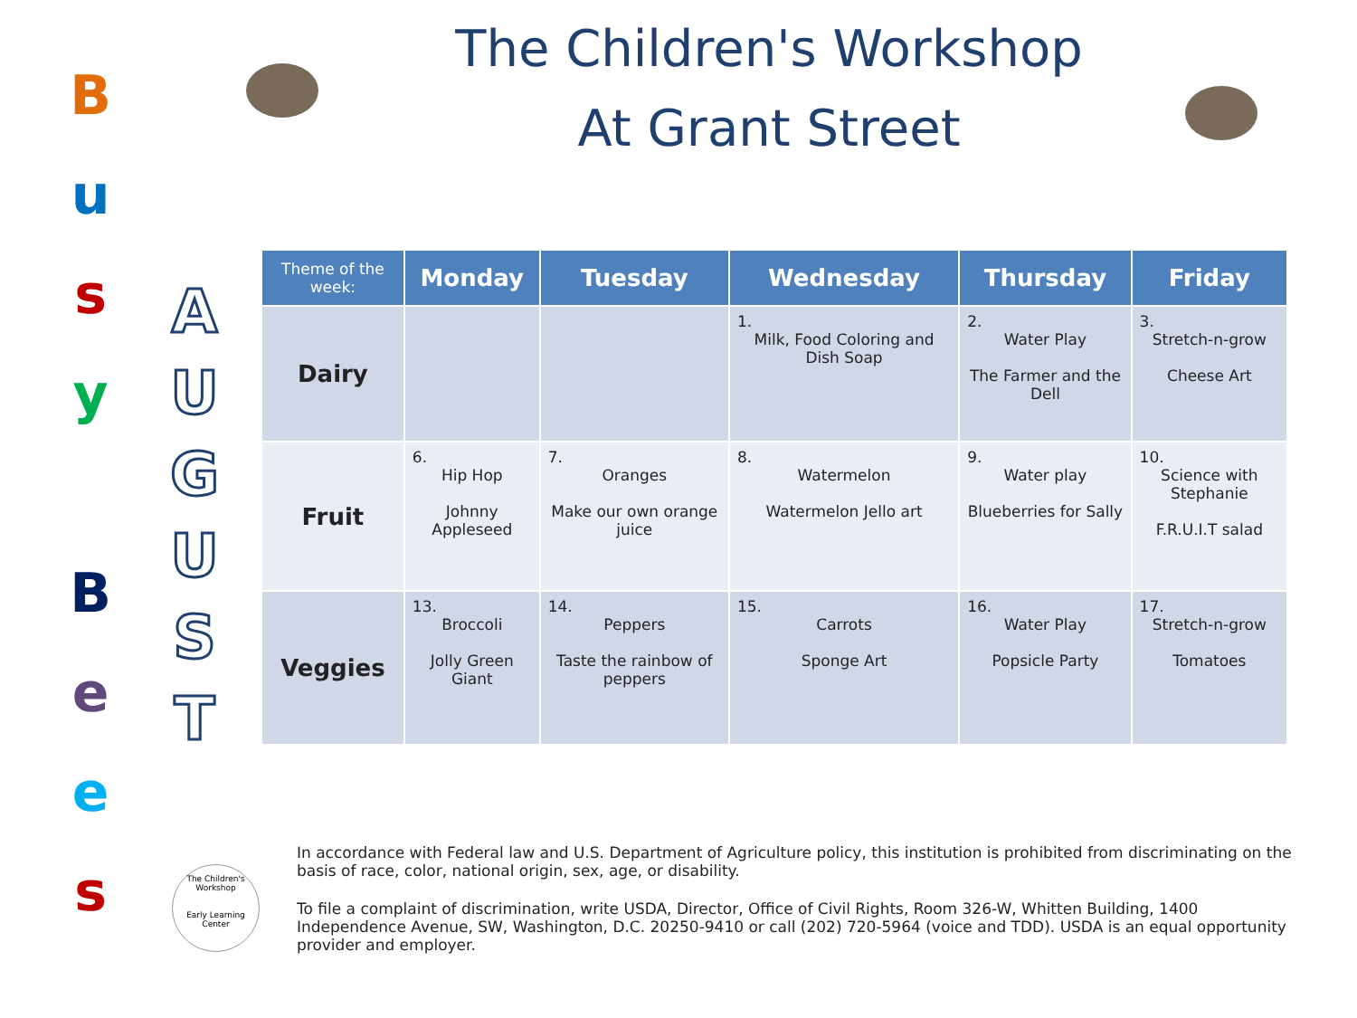B
u
s
y
B
e
e
s
A
U
G
U
S
T
The Children's Workshop
At Grant Street
| Theme of the week: | Monday | Tuesday | Wednesday | Thursday | Friday |
| --- | --- | --- | --- | --- | --- |
| Dairy | | | 1. Milk, Food Coloring and Dish Soap | 2. Water Play The Farmer and the Dell | 3. Stretch-n-grow Cheese Art |
| Fruit | 6. Hip Hop Johnny Appleseed | 7. Oranges Make our own orange juice | 8. Watermelon Watermelon Jello art | 9. Water play Blueberries for Sally | 10. Science with Stephanie F.R.U.I.T salad |
| Veggies | 13. Broccoli Jolly Green Giant | 14. Peppers Taste the rainbow of peppers | 15. Carrots Sponge Art | 16. Water Play Popsicle Party | 17. Stretch-n-grow Tomatoes |
The Children's Workshop
Early Learning Center
In accordance with Federal law and U.S. Department of Agriculture policy, this institution is prohibited from discriminating on the basis of race, color, national origin, sex, age, or disability.
To file a complaint of discrimination, write USDA, Director, Office of Civil Rights, Room 326-W, Whitten Building, 1400 Independence Avenue, SW, Washington, D.C. 20250-9410 or call (202) 720-5964 (voice and TDD). USDA is an equal opportunity provider and employer.